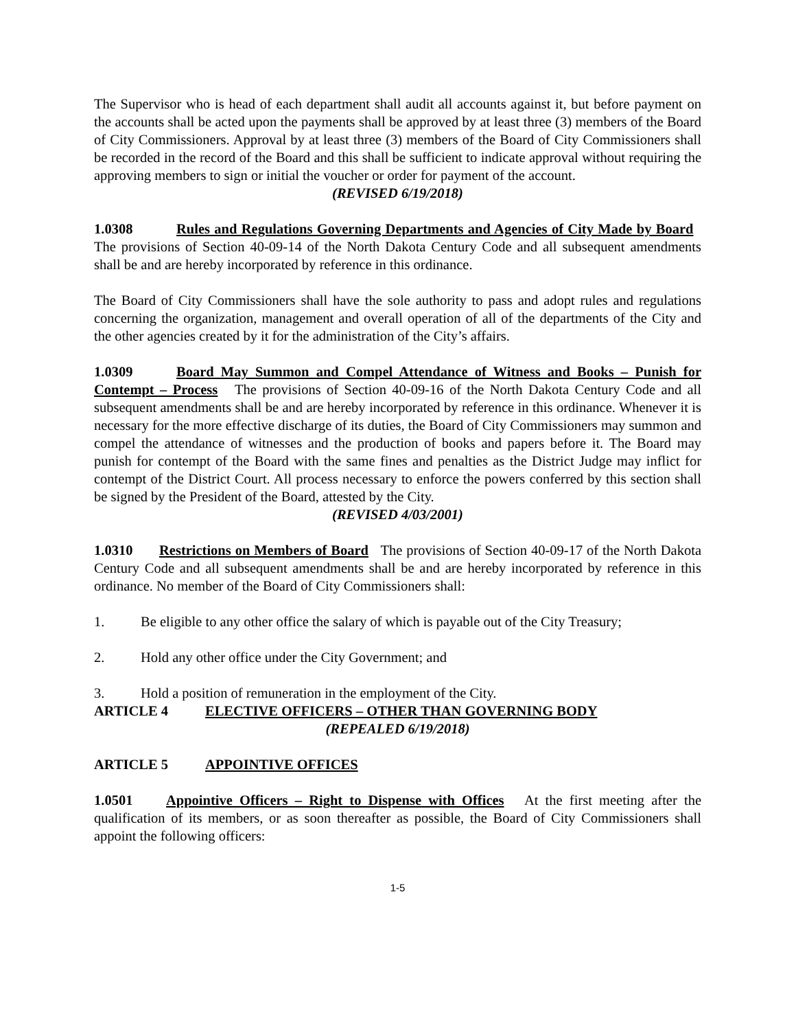The Supervisor who is head of each department shall audit all accounts against it, but before payment on the accounts shall be acted upon the payments shall be approved by at least three (3) members of the Board of City Commissioners. Approval by at least three (3) members of the Board of City Commissioners shall be recorded in the record of the Board and this shall be sufficient to indicate approval without requiring the approving members to sign or initial the voucher or order for payment of the account.
(REVISED 6/19/2018)
1.0308 Rules and Regulations Governing Departments and Agencies of City Made by Board The provisions of Section 40-09-14 of the North Dakota Century Code and all subsequent amendments shall be and are hereby incorporated by reference in this ordinance.
The Board of City Commissioners shall have the sole authority to pass and adopt rules and regulations concerning the organization, management and overall operation of all of the departments of the City and the other agencies created by it for the administration of the City’s affairs.
1.0309 Board May Summon and Compel Attendance of Witness and Books – Punish for Contempt – Process The provisions of Section 40-09-16 of the North Dakota Century Code and all subsequent amendments shall be and are hereby incorporated by reference in this ordinance. Whenever it is necessary for the more effective discharge of its duties, the Board of City Commissioners may summon and compel the attendance of witnesses and the production of books and papers before it. The Board may punish for contempt of the Board with the same fines and penalties as the District Judge may inflict for contempt of the District Court. All process necessary to enforce the powers conferred by this section shall be signed by the President of the Board, attested by the City.
(REVISED 4/03/2001)
1.0310 Restrictions on Members of Board The provisions of Section 40-09-17 of the North Dakota Century Code and all subsequent amendments shall be and are hereby incorporated by reference in this ordinance. No member of the Board of City Commissioners shall:
1. Be eligible to any other office the salary of which is payable out of the City Treasury;
2. Hold any other office under the City Government; and
3. Hold a position of remuneration in the employment of the City.
ARTICLE 4 ELECTIVE OFFICERS – OTHER THAN GOVERNING BODY
(REPEALED 6/19/2018)
ARTICLE 5 APPOINTIVE OFFICES
1.0501 Appointive Officers – Right to Dispense with Offices At the first meeting after the qualification of its members, or as soon thereafter as possible, the Board of City Commissioners shall appoint the following officers:
1-5